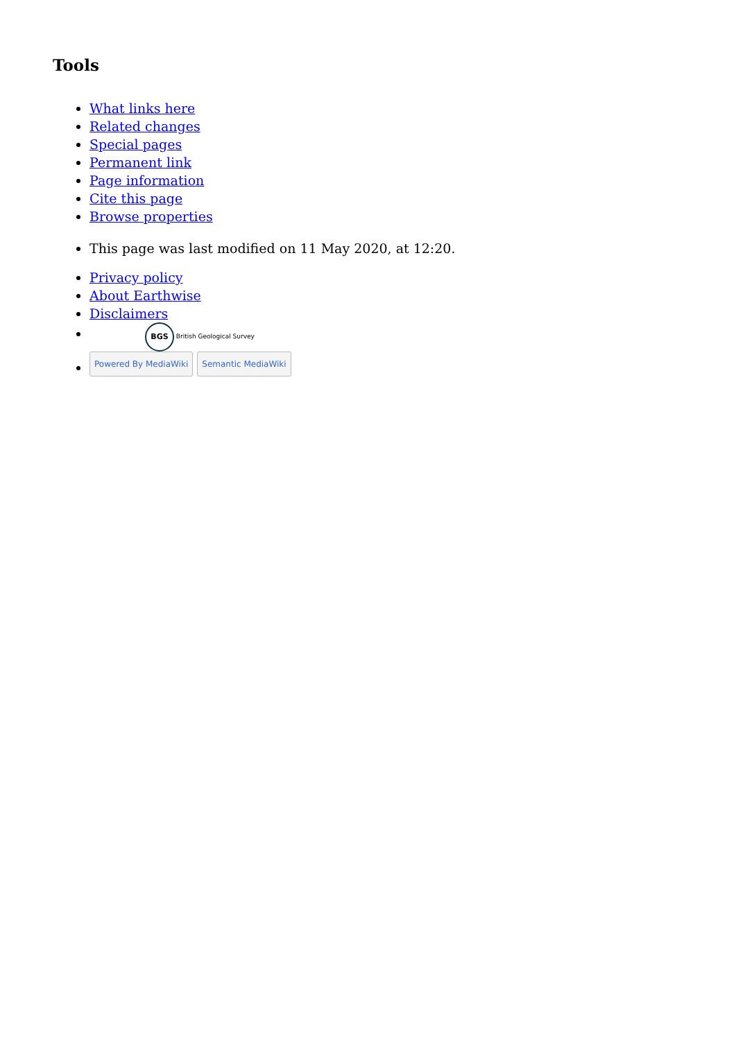Tools
What links here
Related changes
Special pages
Permanent link
Page information
Cite this page
Browse properties
This page was last modified on 11 May 2020, at 12:20.
Privacy policy
About Earthwise
Disclaimers
BGS British Geological Survey
Powered By MediaWiki Semantic MediaWiki